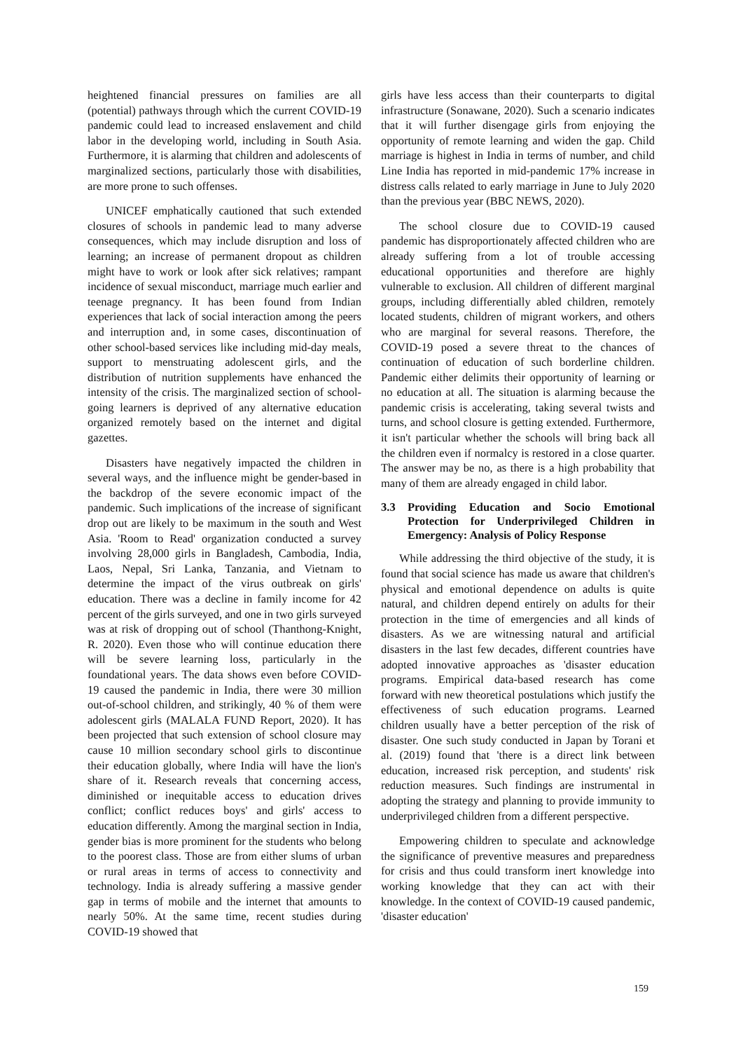heightened financial pressures on families are all (potential) pathways through which the current COVID-19 pandemic could lead to increased enslavement and child labor in the developing world, including in South Asia. Furthermore, it is alarming that children and adolescents of marginalized sections, particularly those with disabilities, are more prone to such offenses.
UNICEF emphatically cautioned that such extended closures of schools in pandemic lead to many adverse consequences, which may include disruption and loss of learning; an increase of permanent dropout as children might have to work or look after sick relatives; rampant incidence of sexual misconduct, marriage much earlier and teenage pregnancy. It has been found from Indian experiences that lack of social interaction among the peers and interruption and, in some cases, discontinuation of other school-based services like including mid-day meals, support to menstruating adolescent girls, and the distribution of nutrition supplements have enhanced the intensity of the crisis. The marginalized section of school-going learners is deprived of any alternative education organized remotely based on the internet and digital gazettes.
Disasters have negatively impacted the children in several ways, and the influence might be gender-based in the backdrop of the severe economic impact of the pandemic. Such implications of the increase of significant drop out are likely to be maximum in the south and West Asia. 'Room to Read' organization conducted a survey involving 28,000 girls in Bangladesh, Cambodia, India, Laos, Nepal, Sri Lanka, Tanzania, and Vietnam to determine the impact of the virus outbreak on girls' education. There was a decline in family income for 42 percent of the girls surveyed, and one in two girls surveyed was at risk of dropping out of school (Thanthong-Knight, R. 2020). Even those who will continue education there will be severe learning loss, particularly in the foundational years. The data shows even before COVID-19 caused the pandemic in India, there were 30 million out-of-school children, and strikingly, 40 % of them were adolescent girls (MALALA FUND Report, 2020). It has been projected that such extension of school closure may cause 10 million secondary school girls to discontinue their education globally, where India will have the lion's share of it. Research reveals that concerning access, diminished or inequitable access to education drives conflict; conflict reduces boys' and girls' access to education differently. Among the marginal section in India, gender bias is more prominent for the students who belong to the poorest class. Those are from either slums of urban or rural areas in terms of access to connectivity and technology. India is already suffering a massive gender gap in terms of mobile and the internet that amounts to nearly 50%. At the same time, recent studies during COVID-19 showed that
girls have less access than their counterparts to digital infrastructure (Sonawane, 2020). Such a scenario indicates that it will further disengage girls from enjoying the opportunity of remote learning and widen the gap. Child marriage is highest in India in terms of number, and child Line India has reported in mid-pandemic 17% increase in distress calls related to early marriage in June to July 2020 than the previous year (BBC NEWS, 2020).
The school closure due to COVID-19 caused pandemic has disproportionately affected children who are already suffering from a lot of trouble accessing educational opportunities and therefore are highly vulnerable to exclusion. All children of different marginal groups, including differentially abled children, remotely located students, children of migrant workers, and others who are marginal for several reasons. Therefore, the COVID-19 posed a severe threat to the chances of continuation of education of such borderline children. Pandemic either delimits their opportunity of learning or no education at all. The situation is alarming because the pandemic crisis is accelerating, taking several twists and turns, and school closure is getting extended. Furthermore, it isn't particular whether the schools will bring back all the children even if normalcy is restored in a close quarter. The answer may be no, as there is a high probability that many of them are already engaged in child labor.
3.3 Providing Education and Socio Emotional Protection for Underprivileged Children in Emergency: Analysis of Policy Response
While addressing the third objective of the study, it is found that social science has made us aware that children's physical and emotional dependence on adults is quite natural, and children depend entirely on adults for their protection in the time of emergencies and all kinds of disasters. As we are witnessing natural and artificial disasters in the last few decades, different countries have adopted innovative approaches as 'disaster education programs. Empirical data-based research has come forward with new theoretical postulations which justify the effectiveness of such education programs. Learned children usually have a better perception of the risk of disaster. One such study conducted in Japan by Torani et al. (2019) found that 'there is a direct link between education, increased risk perception, and students' risk reduction measures. Such findings are instrumental in adopting the strategy and planning to provide immunity to underprivileged children from a different perspective.
Empowering children to speculate and acknowledge the significance of preventive measures and preparedness for crisis and thus could transform inert knowledge into working knowledge that they can act with their knowledge. In the context of COVID-19 caused pandemic, 'disaster education'
159